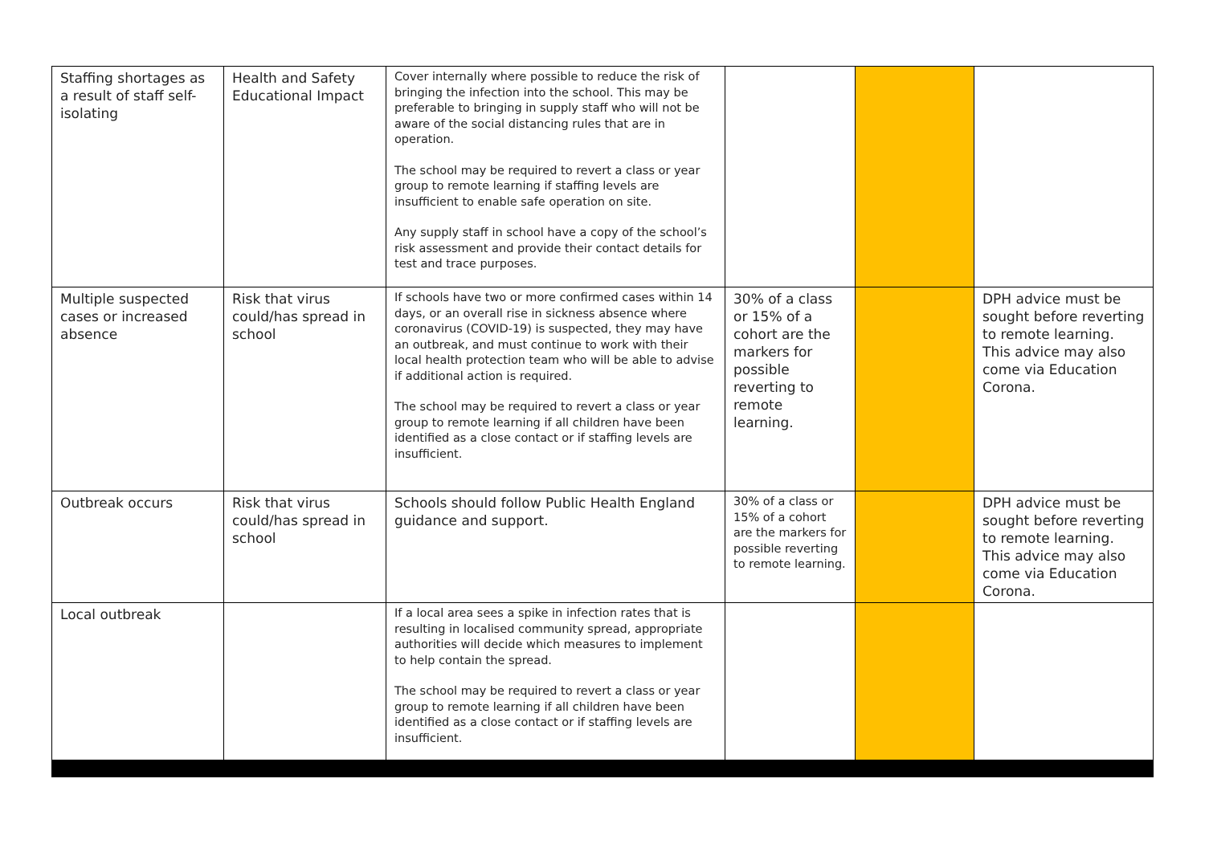| Staffing shortages as a result of staff self-isolating | Health and Safety Educational Impact | Cover internally where possible to reduce the risk of bringing the infection into the school. This may be preferable to bringing in supply staff who will not be aware of the social distancing rules that are in operation. The school may be required to revert a class or year group to remote learning if staffing levels are insufficient to enable safe operation on site. Any supply staff in school have a copy of the school’s risk assessment and provide their contact details for test and trace purposes. | | | |
| Multiple suspected cases or increased absence | Risk that virus could/has spread in school | If schools have two or more confirmed cases within 14 days, or an overall rise in sickness absence where coronavirus (COVID-19) is suspected, they may have an outbreak, and must continue to work with their local health protection team who will be able to advise if additional action is required. The school may be required to revert a class or year group to remote learning if all children have been identified as a close contact or if staffing levels are insufficient. | 30% of a class or 15% of a cohort are the markers for possible reverting to remote learning. | | DPH advice must be sought before reverting to remote learning. This advice may also come via Education Corona. |
| Outbreak occurs | Risk that virus could/has spread in school | Schools should follow Public Health England guidance and support. | 30% of a class or 15% of a cohort are the markers for possible reverting to remote learning. | | DPH advice must be sought before reverting to remote learning. This advice may also come via Education Corona. |
| Local outbreak | | If a local area sees a spike in infection rates that is resulting in localised community spread, appropriate authorities will decide which measures to implement to help contain the spread. The school may be required to revert a class or year group to remote learning if all children have been identified as a close contact or if staffing levels are insufficient. | | | |